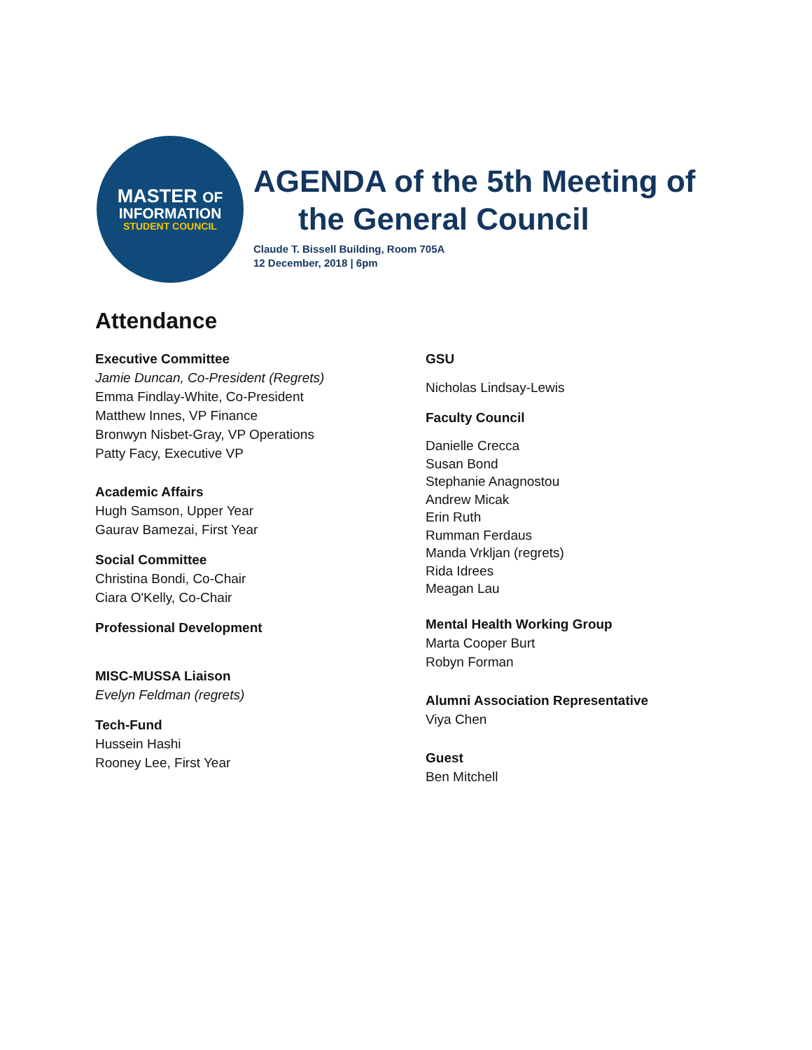MASTER OF
INFORMATION
STUDENT COUNCIL
AGENDA of the 5th Meeting of
the General Council
Claude T. Bissell Building, Room 705A
12 December, 2018 | 6pm
Attendance
Executive Committee
Jamie Duncan, Co-President (Regrets)
Emma Findlay-White, Co-President
Matthew Innes, VP Finance
Bronwyn Nisbet-Gray, VP Operations
Patty Facy, Executive VP
Academic Affairs
Hugh Samson, Upper Year
Gaurav Bamezai, First Year
Social Committee
Christina Bondi, Co-Chair
Ciara O'Kelly, Co-Chair
Professional Development
MISC-MUSSA Liaison
Evelyn Feldman (regrets)
Tech-Fund
Hussein Hashi
Rooney Lee, First Year
GSU
Nicholas Lindsay-Lewis
Faculty Council
Danielle Crecca
Susan Bond
Stephanie Anagnostou
Andrew Micak
Erin Ruth
Rumman Ferdaus
Manda Vrkljan (regrets)
Rida Idrees
Meagan Lau
Mental Health Working Group
Marta Cooper Burt
Robyn Forman
Alumni Association Representative
Viya Chen
Guest
Ben Mitchell